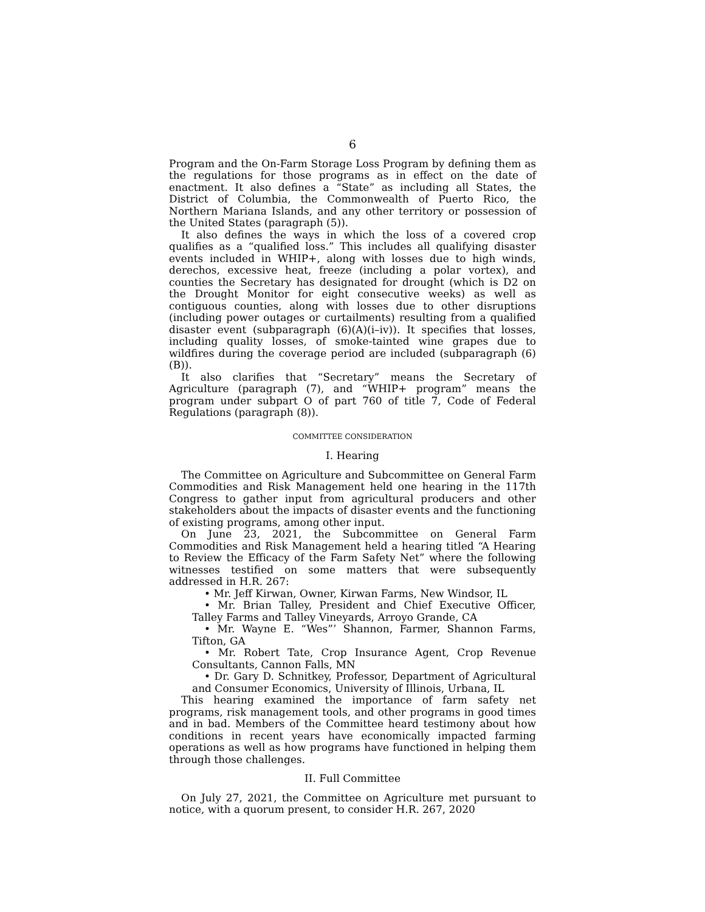6
Program and the On-Farm Storage Loss Program by defining them as the regulations for those programs as in effect on the date of enactment. It also defines a “State” as including all States, the District of Columbia, the Commonwealth of Puerto Rico, the Northern Mariana Islands, and any other territory or possession of the United States (paragraph (5)).
It also defines the ways in which the loss of a covered crop qualifies as a “qualified loss.” This includes all qualifying disaster events included in WHIP+, along with losses due to high winds, derechos, excessive heat, freeze (including a polar vortex), and counties the Secretary has designated for drought (which is D2 on the Drought Monitor for eight consecutive weeks) as well as contiguous counties, along with losses due to other disruptions (including power outages or curtailments) resulting from a qualified disaster event (subparagraph (6)(A)(i–iv)). It specifies that losses, including quality losses, of smoke-tainted wine grapes due to wildfires during the coverage period are included (subparagraph (6)(B)).
It also clarifies that “Secretary” means the Secretary of Agriculture (paragraph (7), and “WHIP+ program” means the program under subpart O of part 760 of title 7, Code of Federal Regulations (paragraph (8)).
COMMITTEE CONSIDERATION
I. Hearing
The Committee on Agriculture and Subcommittee on General Farm Commodities and Risk Management held one hearing in the 117th Congress to gather input from agricultural producers and other stakeholders about the impacts of disaster events and the functioning of existing programs, among other input.
On June 23, 2021, the Subcommittee on General Farm Commodities and Risk Management held a hearing titled “A Hearing to Review the Efficacy of the Farm Safety Net” where the following witnesses testified on some matters that were subsequently addressed in H.R. 267:
• Mr. Jeff Kirwan, Owner, Kirwan Farms, New Windsor, IL
• Mr. Brian Talley, President and Chief Executive Officer, Talley Farms and Talley Vineyards, Arroyo Grande, CA
• Mr. Wayne E. “Wes”’ Shannon, Farmer, Shannon Farms, Tifton, GA
• Mr. Robert Tate, Crop Insurance Agent, Crop Revenue Consultants, Cannon Falls, MN
• Dr. Gary D. Schnitkey, Professor, Department of Agricultural and Consumer Economics, University of Illinois, Urbana, IL
This hearing examined the importance of farm safety net programs, risk management tools, and other programs in good times and in bad. Members of the Committee heard testimony about how conditions in recent years have economically impacted farming operations as well as how programs have functioned in helping them through those challenges.
II. Full Committee
On July 27, 2021, the Committee on Agriculture met pursuant to notice, with a quorum present, to consider H.R. 267, 2020